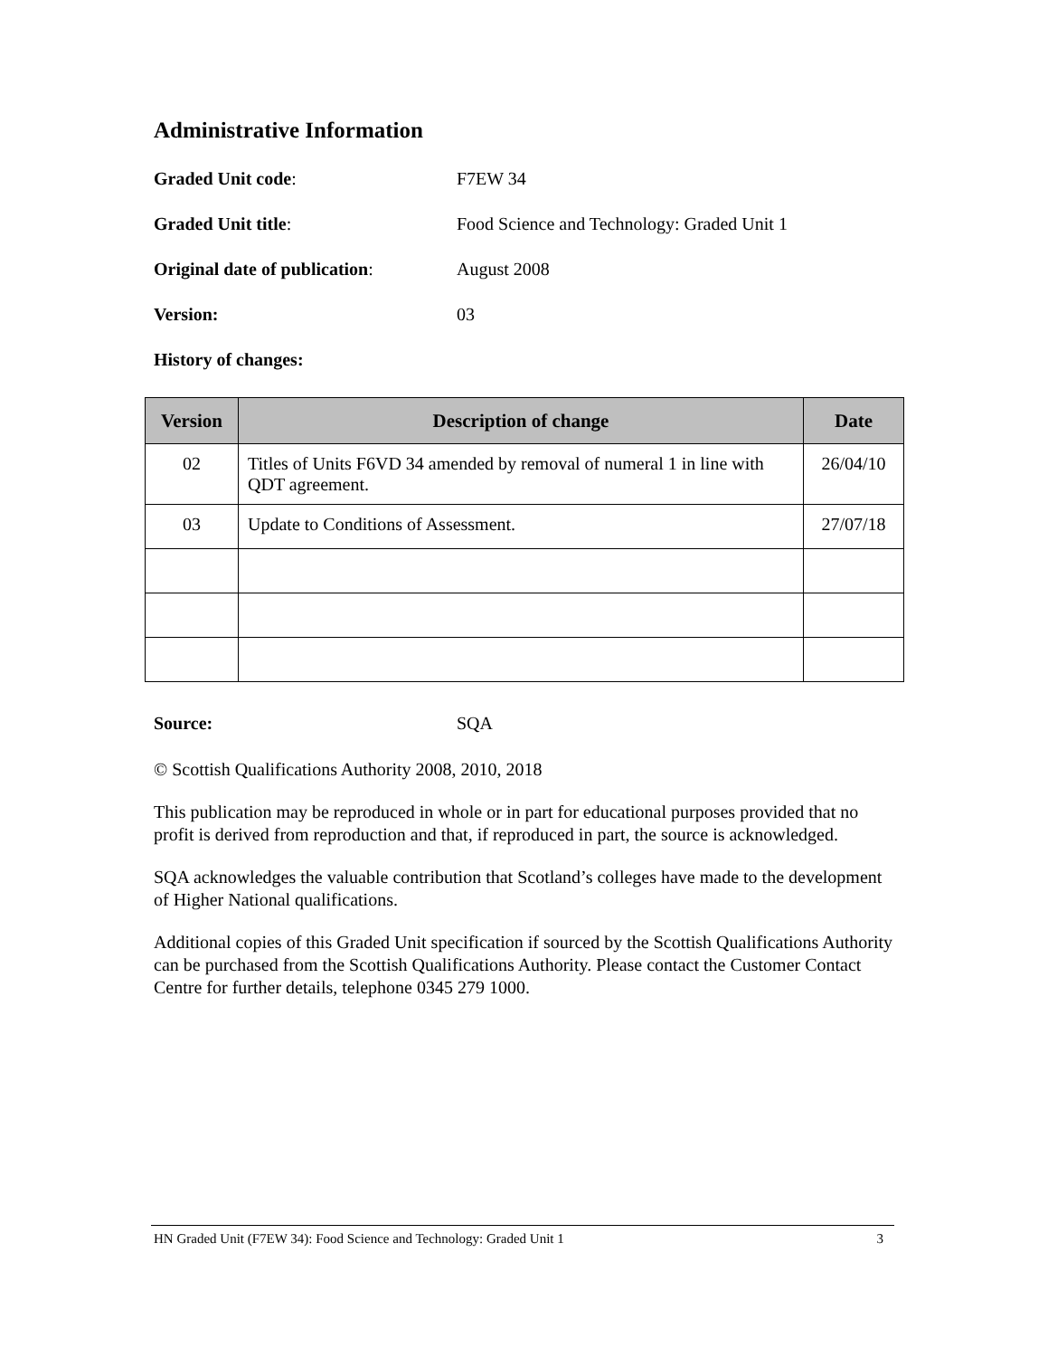Administrative Information
Graded Unit code: F7EW 34
Graded Unit title: Food Science and Technology: Graded Unit 1
Original date of publication:
August 2008
Version: 03
History of changes:
| Version | Description of change | Date |
| --- | --- | --- |
| 02 | Titles of Units F6VD 34 amended by removal of numeral 1 in line with QDT agreement. | 26/04/10 |
| 03 | Update to Conditions of Assessment. | 27/07/18 |
Source: SQA
© Scottish Qualifications Authority 2008, 2010, 2018
This publication may be reproduced in whole or in part for educational purposes provided that no profit is derived from reproduction and that, if reproduced in part, the source is acknowledged.
SQA acknowledges the valuable contribution that Scotland’s colleges have made to the development of Higher National qualifications.
Additional copies of this Graded Unit specification if sourced by the Scottish Qualifications Authority can be purchased from the Scottish Qualifications Authority. Please contact the Customer Contact Centre for further details, telephone 0345 279 1000.
HN Graded Unit (F7EW 34): Food Science and Technology: Graded Unit 1 3